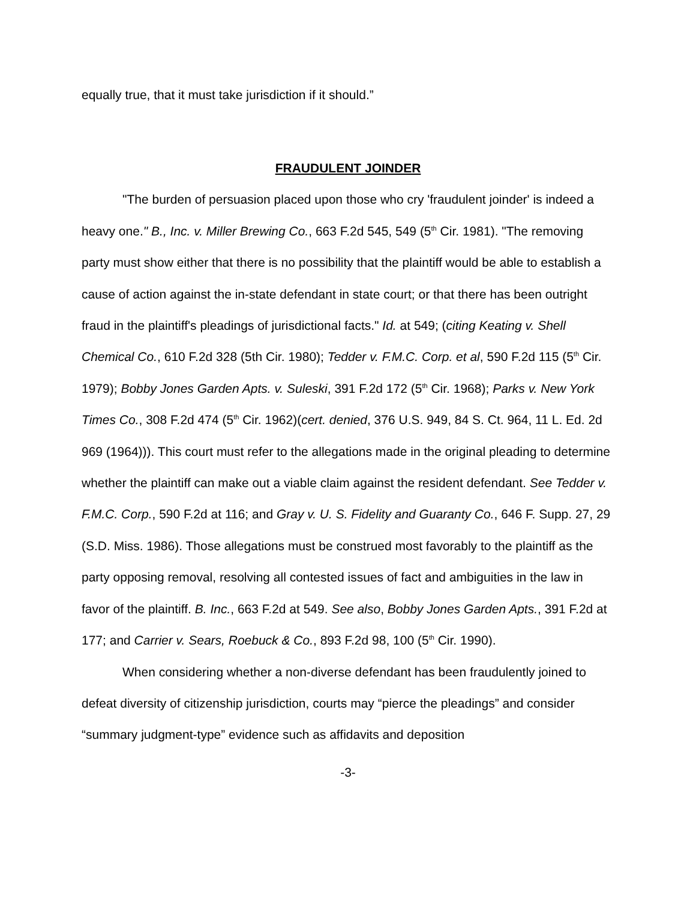equally true, that it must take jurisdiction if it should.”
FRAUDULENT JOINDER
"The burden of persuasion placed upon those who cry 'fraudulent joinder' is indeed a heavy one." B., Inc. v. Miller Brewing Co., 663 F.2d 545, 549 (5<sup>th</sup> Cir. 1981). "The removing party must show either that there is no possibility that the plaintiff would be able to establish a cause of action against the in-state defendant in state court; or that there has been outright fraud in the plaintiff's pleadings of jurisdictional facts." Id. at 549; (citing Keating v. Shell Chemical Co., 610 F.2d 328 (5th Cir. 1980); Tedder v. F.M.C. Corp. et al, 590 F.2d 115 (5<sup>th</sup> Cir. 1979); Bobby Jones Garden Apts. v. Suleski, 391 F.2d 172 (5<sup>th</sup> Cir. 1968); Parks v. New York Times Co., 308 F.2d 474 (5<sup>th</sup> Cir. 1962)(cert. denied, 376 U.S. 949, 84 S. Ct. 964, 11 L. Ed. 2d 969 (1964))). This court must refer to the allegations made in the original pleading to determine whether the plaintiff can make out a viable claim against the resident defendant. See Tedder v. F.M.C. Corp., 590 F.2d at 116; and Gray v. U. S. Fidelity and Guaranty Co., 646 F. Supp. 27, 29 (S.D. Miss. 1986). Those allegations must be construed most favorably to the plaintiff as the party opposing removal, resolving all contested issues of fact and ambiguities in the law in favor of the plaintiff. B. Inc., 663 F.2d at 549. See also, Bobby Jones Garden Apts., 391 F.2d at 177; and Carrier v. Sears, Roebuck & Co., 893 F.2d 98, 100 (5<sup>th</sup> Cir. 1990).
When considering whether a non-diverse defendant has been fraudulently joined to defeat diversity of citizenship jurisdiction, courts may “pierce the pleadings” and consider “summary judgment-type” evidence such as affidavits and deposition
-3-